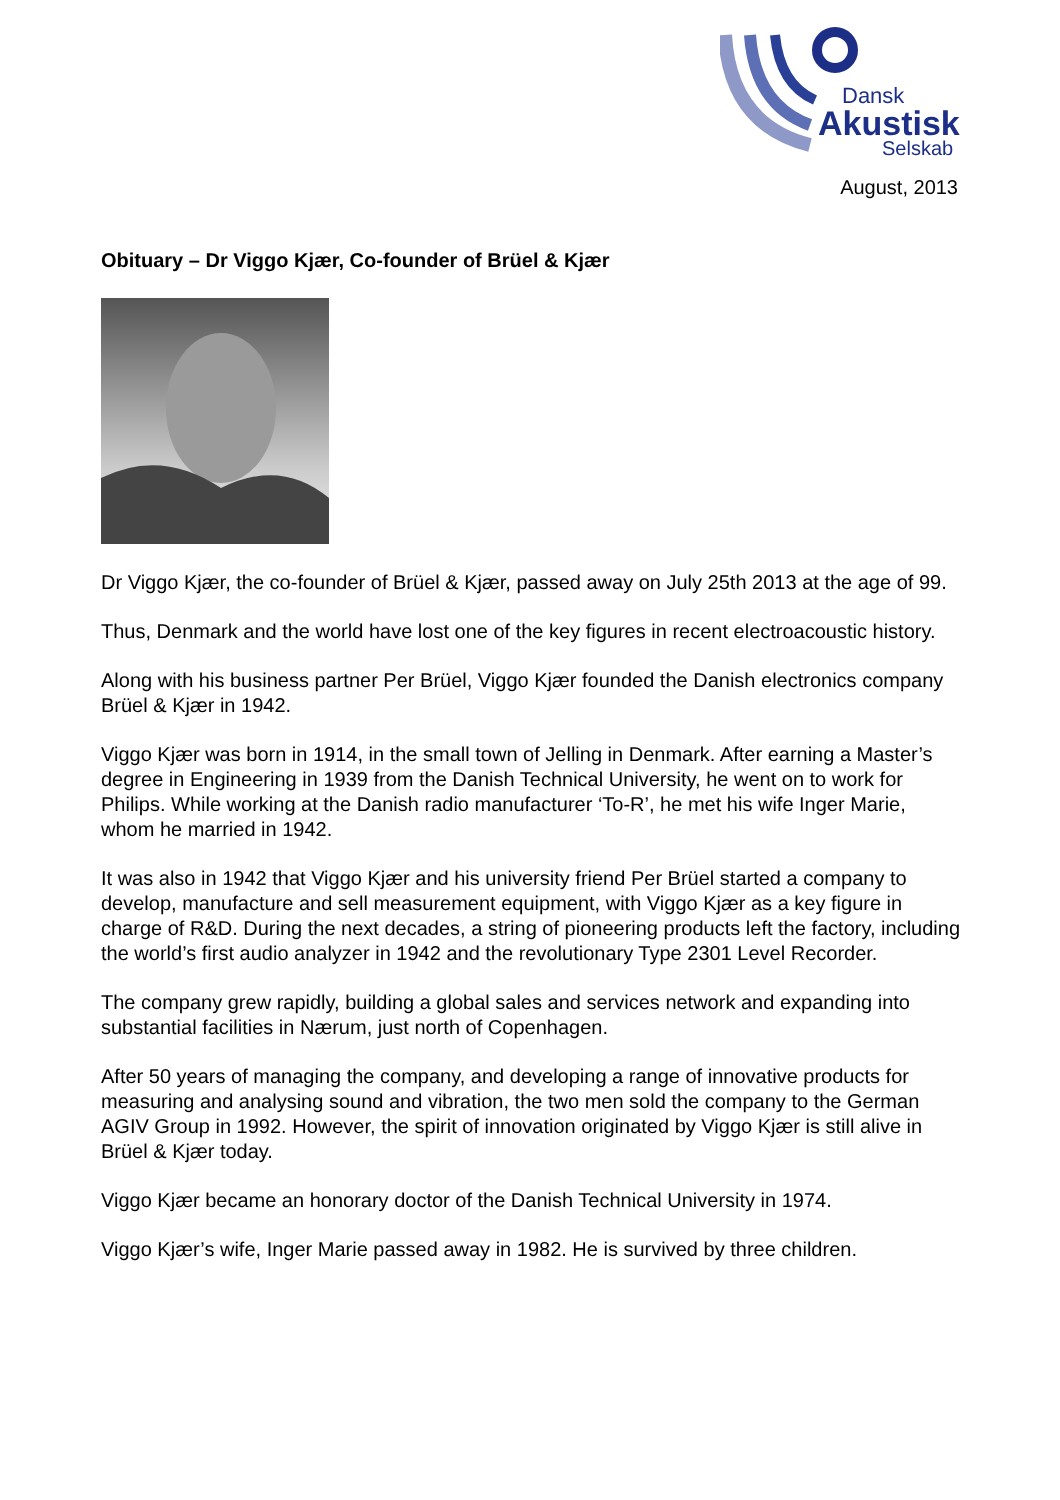Dansk
Akustisk
Selskab
August, 2013
Obituary – Dr Viggo Kjær, Co-founder of Brüel & Kjær
Dr Viggo Kjær, the co-founder of Brüel & Kjær, passed away on July 25th 2013 at the age of 99.
Thus, Denmark and the world have lost one of the key figures in recent electroacoustic history.
Along with his business partner Per Brüel, Viggo Kjær founded the Danish electronics company Brüel & Kjær in 1942.
Viggo Kjær was born in 1914, in the small town of Jelling in Denmark. After earning a Master’s degree in Engineering in 1939 from the Danish Technical University, he went on to work for Philips. While working at the Danish radio manufacturer ‘To-R’, he met his wife Inger Marie, whom he married in 1942.
It was also in 1942 that Viggo Kjær and his university friend Per Brüel started a company to develop, manufacture and sell measurement equipment, with Viggo Kjær as a key figure in charge of R&D. During the next decades, a string of pioneering products left the factory, including the world’s first audio analyzer in 1942 and the revolutionary Type 2301 Level Recorder.
The company grew rapidly, building a global sales and services network and expanding into substantial facilities in Nærum, just north of Copenhagen.
After 50 years of managing the company, and developing a range of innovative products for measuring and analysing sound and vibration, the two men sold the company to the German AGIV Group in 1992. However, the spirit of innovation originated by Viggo Kjær is still alive in Brüel & Kjær today.
Viggo Kjær became an honorary doctor of the Danish Technical University in 1974.
Viggo Kjær’s wife, Inger Marie passed away in 1982. He is survived by three children.